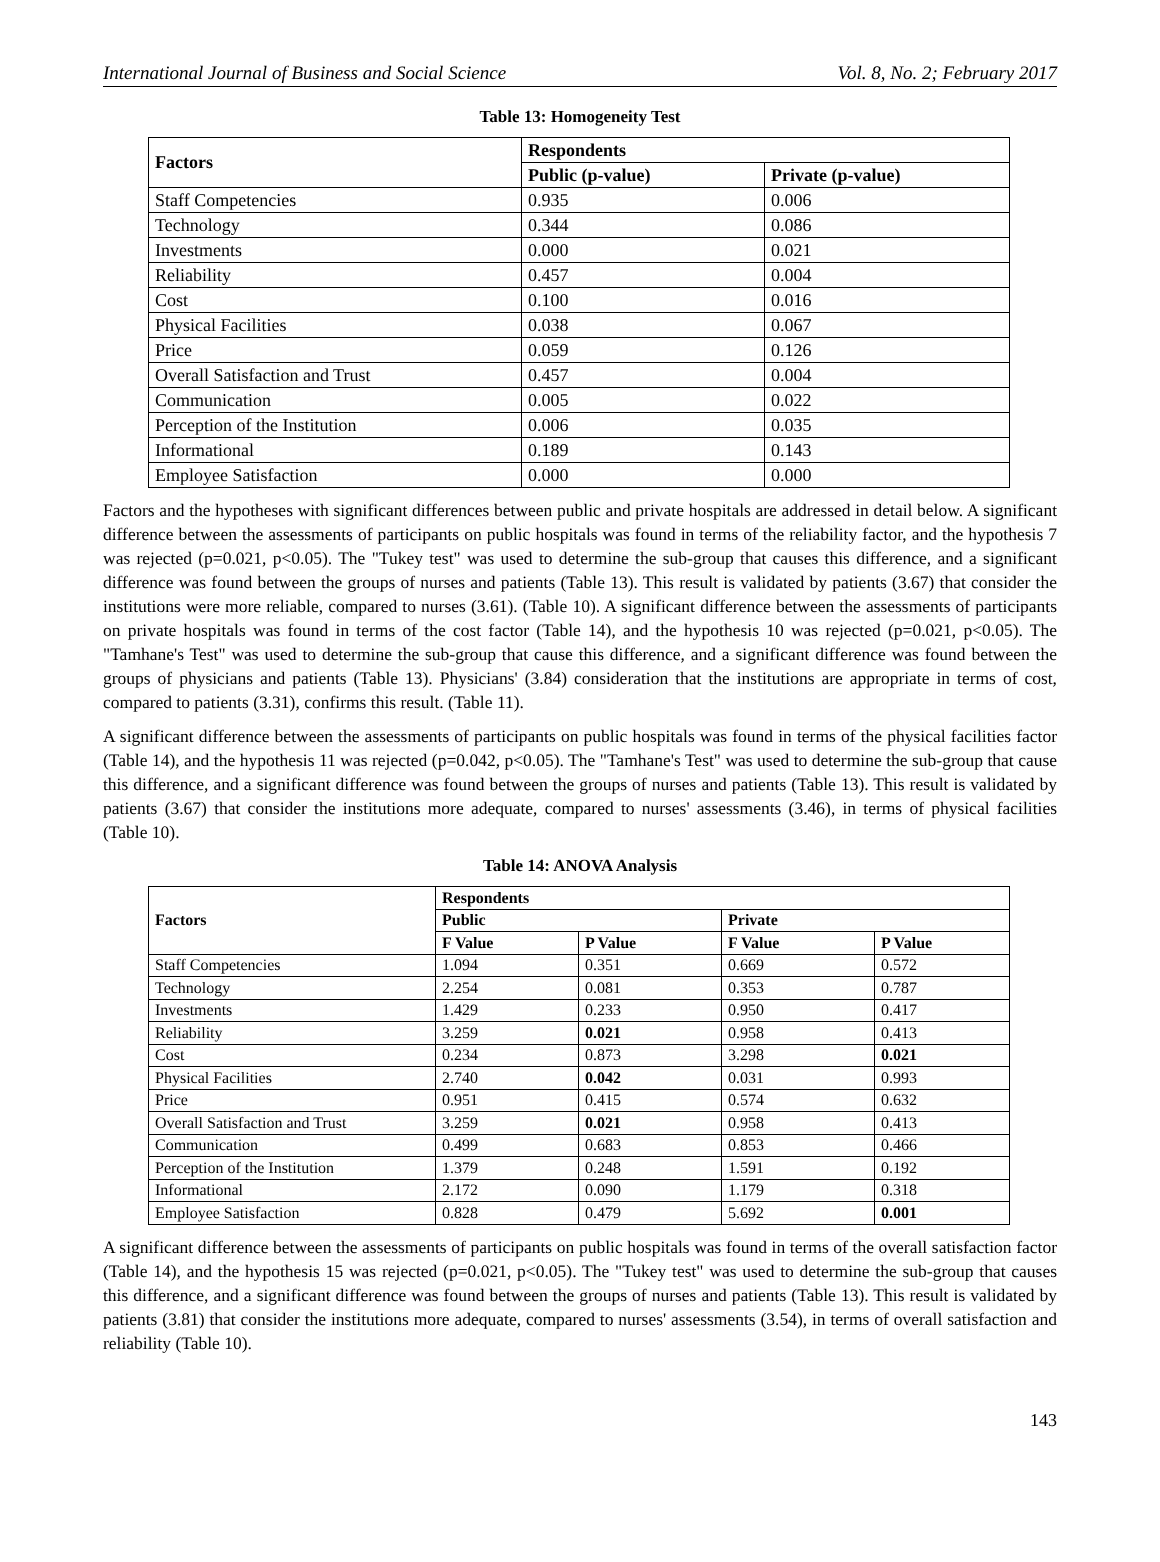International Journal of Business and Social Science Vol. 8, No. 2; February 2017
Table 13: Homogeneity Test
| Factors | Respondents | |
| --- | --- | --- |
| | Public (p-value) | Private (p-value) |
| Staff Competencies | 0.935 | 0.006 |
| Technology | 0.344 | 0.086 |
| Investments | 0.000 | 0.021 |
| Reliability | 0.457 | 0.004 |
| Cost | 0.100 | 0.016 |
| Physical Facilities | 0.038 | 0.067 |
| Price | 0.059 | 0.126 |
| Overall Satisfaction and Trust | 0.457 | 0.004 |
| Communication | 0.005 | 0.022 |
| Perception of the Institution | 0.006 | 0.035 |
| Informational | 0.189 | 0.143 |
| Employee Satisfaction | 0.000 | 0.000 |
Factors and the hypotheses with significant differences between public and private hospitals are addressed in detail below. A significant difference between the assessments of participants on public hospitals was found in terms of the reliability factor, and the hypothesis 7 was rejected (p=0.021, p<0.05). The "Tukey test" was used to determine the sub-group that causes this difference, and a significant difference was found between the groups of nurses and patients (Table 13). This result is validated by patients (3.67) that consider the institutions were more reliable, compared to nurses (3.61). (Table 10). A significant difference between the assessments of participants on private hospitals was found in terms of the cost factor (Table 14), and the hypothesis 10 was rejected (p=0.021, p<0.05). The "Tamhane's Test" was used to determine the sub-group that cause this difference, and a significant difference was found between the groups of physicians and patients (Table 13). Physicians' (3.84) consideration that the institutions are appropriate in terms of cost, compared to patients (3.31), confirms this result. (Table 11).
A significant difference between the assessments of participants on public hospitals was found in terms of the physical facilities factor (Table 14), and the hypothesis 11 was rejected (p=0.042, p<0.05). The "Tamhane's Test" was used to determine the sub-group that cause this difference, and a significant difference was found between the groups of nurses and patients (Table 13). This result is validated by patients (3.67) that consider the institutions more adequate, compared to nurses' assessments (3.46), in terms of physical facilities (Table 10).
Table 14: ANOVA Analysis
| Factors | Respondents | | | |
| --- | --- | --- | --- | --- |
| | Public | | Private | |
| | F Value | P Value | F Value | P Value |
| Staff Competencies | 1.094 | 0.351 | 0.669 | 0.572 |
| Technology | 2.254 | 0.081 | 0.353 | 0.787 |
| Investments | 1.429 | 0.233 | 0.950 | 0.417 |
| Reliability | 3.259 | 0.021 | 0.958 | 0.413 |
| Cost | 0.234 | 0.873 | 3.298 | 0.021 |
| Physical Facilities | 2.740 | 0.042 | 0.031 | 0.993 |
| Price | 0.951 | 0.415 | 0.574 | 0.632 |
| Overall Satisfaction and Trust | 3.259 | 0.021 | 0.958 | 0.413 |
| Communication | 0.499 | 0.683 | 0.853 | 0.466 |
| Perception of the Institution | 1.379 | 0.248 | 1.591 | 0.192 |
| Informational | 2.172 | 0.090 | 1.179 | 0.318 |
| Employee Satisfaction | 0.828 | 0.479 | 5.692 | 0.001 |
A significant difference between the assessments of participants on public hospitals was found in terms of the overall satisfaction factor (Table 14), and the hypothesis 15 was rejected (p=0.021, p<0.05). The "Tukey test" was used to determine the sub-group that causes this difference, and a significant difference was found between the groups of nurses and patients (Table 13). This result is validated by patients (3.81) that consider the institutions more adequate, compared to nurses' assessments (3.54), in terms of overall satisfaction and reliability (Table 10).
143